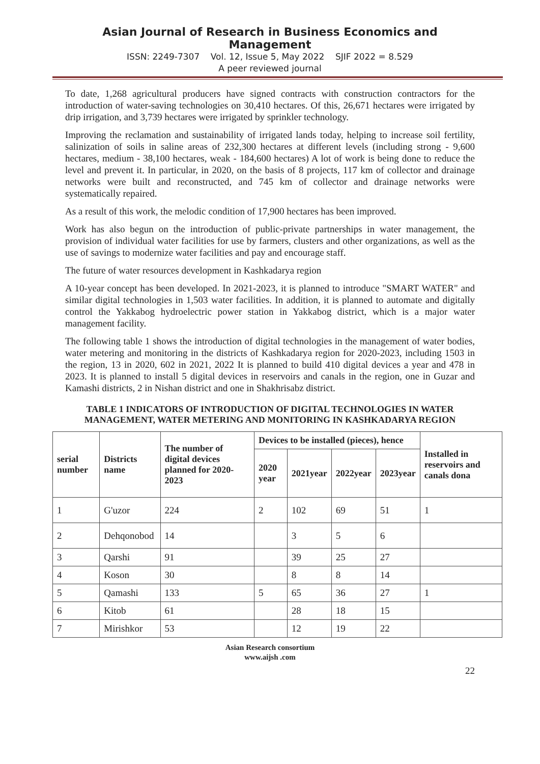Asian Journal of Research in Business Economics and Management
ISSN: 2249-7307 Vol. 12, Issue 5, May 2022 SJIF 2022 = 8.529
A peer reviewed journal
To date, 1,268 agricultural producers have signed contracts with construction contractors for the introduction of water-saving technologies on 30,410 hectares. Of this, 26,671 hectares were irrigated by drip irrigation, and 3,739 hectares were irrigated by sprinkler technology.
Improving the reclamation and sustainability of irrigated lands today, helping to increase soil fertility, salinization of soils in saline areas of 232,300 hectares at different levels (including strong - 9,600 hectares, medium - 38,100 hectares, weak - 184,600 hectares) A lot of work is being done to reduce the level and prevent it. In particular, in 2020, on the basis of 8 projects, 117 km of collector and drainage networks were built and reconstructed, and 745 km of collector and drainage networks were systematically repaired.
As a result of this work, the melodic condition of 17,900 hectares has been improved.
Work has also begun on the introduction of public-private partnerships in water management, the provision of individual water facilities for use by farmers, clusters and other organizations, as well as the use of savings to modernize water facilities and pay and encourage staff.
The future of water resources development in Kashkadarya region
A 10-year concept has been developed. In 2021-2023, it is planned to introduce "SMART WATER" and similar digital technologies in 1,503 water facilities. In addition, it is planned to automate and digitally control the Yakkabog hydroelectric power station in Yakkabog district, which is a major water management facility.
The following table 1 shows the introduction of digital technologies in the management of water bodies, water metering and monitoring in the districts of Kashkadarya region for 2020-2023, including 1503 in the region, 13 in 2020, 602 in 2021, 2022 It is planned to build 410 digital devices a year and 478 in 2023. It is planned to install 5 digital devices in reservoirs and canals in the region, one in Guzar and Kamashi districts, 2 in Nishan district and one in Shakhrisabz district.
TABLE 1 INDICATORS OF INTRODUCTION OF DIGITAL TECHNOLOGIES IN WATER MANAGEMENT, WATER METERING AND MONITORING IN KASHKADARYA REGION
| serial number | Districts name | The number of digital devices planned for 2020-2023 | Devices to be installed (pieces), hence | | | | Installed in reservoirs and canals dona |
| --- | --- | --- | --- | --- | --- | --- | --- |
| | | | 2020 year | 2021year | 2022year | 2023year | |
| 1 | G'uzor | 224 | 2 | 102 | 69 | 51 | 1 |
| 2 | Dehqonobod | 14 | | 3 | 5 | 6 | |
| 3 | Qarshi | 91 | | 39 | 25 | 27 | |
| 4 | Koson | 30 | | 8 | 8 | 14 | |
| 5 | Qamashi | 133 | 5 | 65 | 36 | 27 | 1 |
| 6 | Kitob | 61 | | 28 | 18 | 15 | |
| 7 | Mirishkor | 53 | | 12 | 19 | 22 | |
Asian Research consortium
www.aijsh .com
22